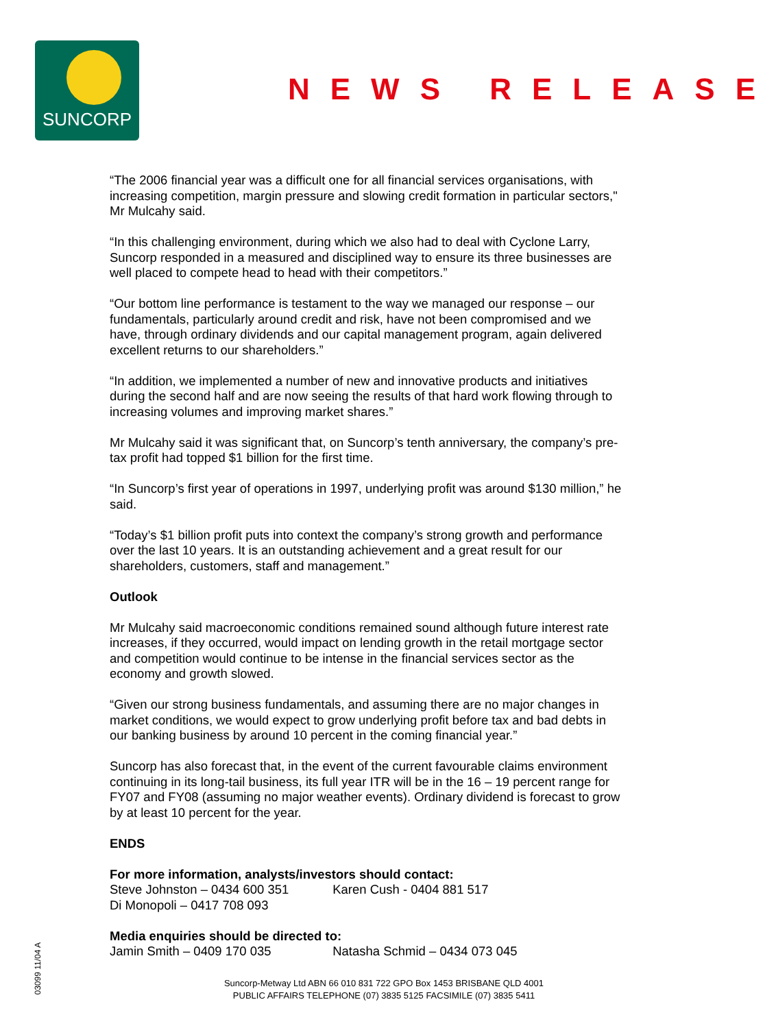SUNCORP
NEWS RELEASE
“The 2006 financial year was a difficult one for all financial services organisations, with increasing competition, margin pressure and slowing credit formation in particular sectors," Mr Mulcahy said.
“In this challenging environment, during which we also had to deal with Cyclone Larry, Suncorp responded in a measured and disciplined way to ensure its three businesses are well placed to compete head to head with their competitors.”
“Our bottom line performance is testament to the way we managed our response – our fundamentals, particularly around credit and risk, have not been compromised and we have, through ordinary dividends and our capital management program, again delivered excellent returns to our shareholders.”
“In addition, we implemented a number of new and innovative products and initiatives during the second half and are now seeing the results of that hard work flowing through to increasing volumes and improving market shares.”
Mr Mulcahy said it was significant that, on Suncorp’s tenth anniversary, the company’s pre-tax profit had topped $1 billion for the first time.
“In Suncorp’s first year of operations in 1997, underlying profit was around $130 million,” he said.
“Today’s $1 billion profit puts into context the company’s strong growth and performance over the last 10 years. It is an outstanding achievement and a great result for our shareholders, customers, staff and management.”
Outlook
Mr Mulcahy said macroeconomic conditions remained sound although future interest rate increases, if they occurred, would impact on lending growth in the retail mortgage sector and competition would continue to be intense in the financial services sector as the economy and growth slowed.
“Given our strong business fundamentals, and assuming there are no major changes in market conditions, we would expect to grow underlying profit before tax and bad debts in our banking business by around 10 percent in the coming financial year.”
Suncorp has also forecast that, in the event of the current favourable claims environment continuing in its long-tail business, its full year ITR will be in the 16 – 19 percent range for FY07 and FY08 (assuming no major weather events). Ordinary dividend is forecast to grow by at least 10 percent for the year.
ENDS
For more information, analysts/investors should contact:
Steve Johnston – 0434 600 351 Karen Cush - 0404 881 517
Di Monopoli – 0417 708 093
Media enquiries should be directed to:
Jamin Smith – 0409 170 035 Natasha Schmid – 0434 073 045
03099 11/04 A
Suncorp-Metway Ltd ABN 66 010 831 722 GPO Box 1453 BRISBANE QLD 4001
PUBLIC AFFAIRS TELEPHONE (07) 3835 5125 FACSIMILE (07) 3835 5411